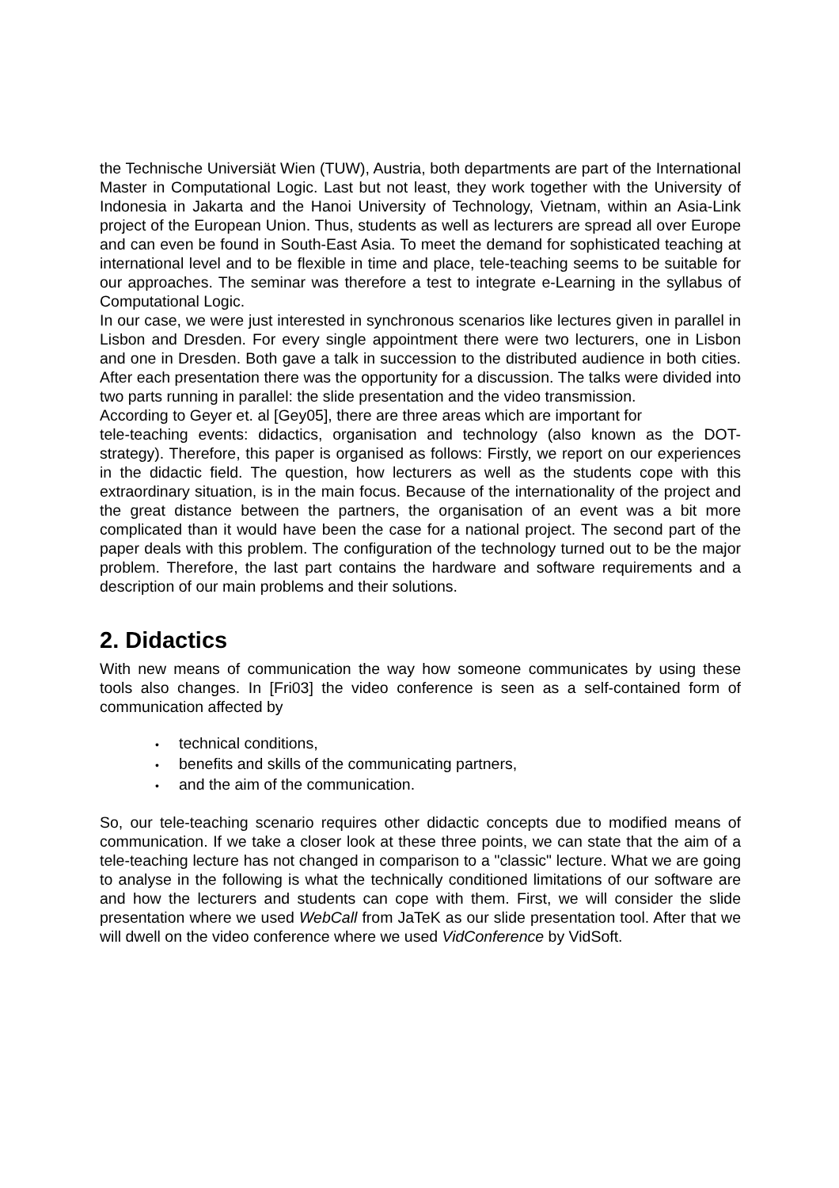the Technische Universiät Wien (TUW), Austria, both departments are part of the International Master in Computational Logic. Last but not least, they work together with the University of Indonesia in Jakarta and the Hanoi University of Technology, Vietnam, within an Asia-Link project of the European Union. Thus, students as well as lecturers are spread all over Europe and can even be found in South-East Asia. To meet the demand for sophisticated teaching at international level and to be flexible in time and place, tele-teaching seems to be suitable for our approaches. The seminar was therefore a test to integrate e-Learning in the syllabus of Computational Logic.
In our case, we were just interested in synchronous scenarios like lectures given in parallel in Lisbon and Dresden. For every single appointment there were two lecturers, one in Lisbon and one in Dresden. Both gave a talk in succession to the distributed audience in both cities. After each presentation there was the opportunity for a discussion. The talks were divided into two parts running in parallel: the slide presentation and the video transmission.
According to Geyer et. al [Gey05], there are three areas which are important for
tele-teaching events: didactics, organisation and technology (also known as the DOT-strategy). Therefore, this paper is organised as follows: Firstly, we report on our experiences in the didactic field. The question, how lecturers as well as the students cope with this extraordinary situation, is in the main focus. Because of the internationality of the project and the great distance between the partners, the organisation of an event was a bit more complicated than it would have been the case for a national project. The second part of the paper deals with this problem. The configuration of the technology turned out to be the major problem. Therefore, the last part contains the hardware and software requirements and a description of our main problems and their solutions.
2. Didactics
With new means of communication the way how someone communicates by using these tools also changes. In [Fri03] the video conference is seen as a self-contained form of communication affected by
• technical conditions,
• benefits and skills of the communicating partners,
• and the aim of the communication.
So, our tele-teaching scenario requires other didactic concepts due to modified means of communication. If we take a closer look at these three points, we can state that the aim of a tele-teaching lecture has not changed in comparison to a "classic" lecture. What we are going to analyse in the following is what the technically conditioned limitations of our software are and how the lecturers and students can cope with them. First, we will consider the slide presentation where we used WebCall from JaTeK as our slide presentation tool. After that we will dwell on the video conference where we used VidConference by VidSoft.